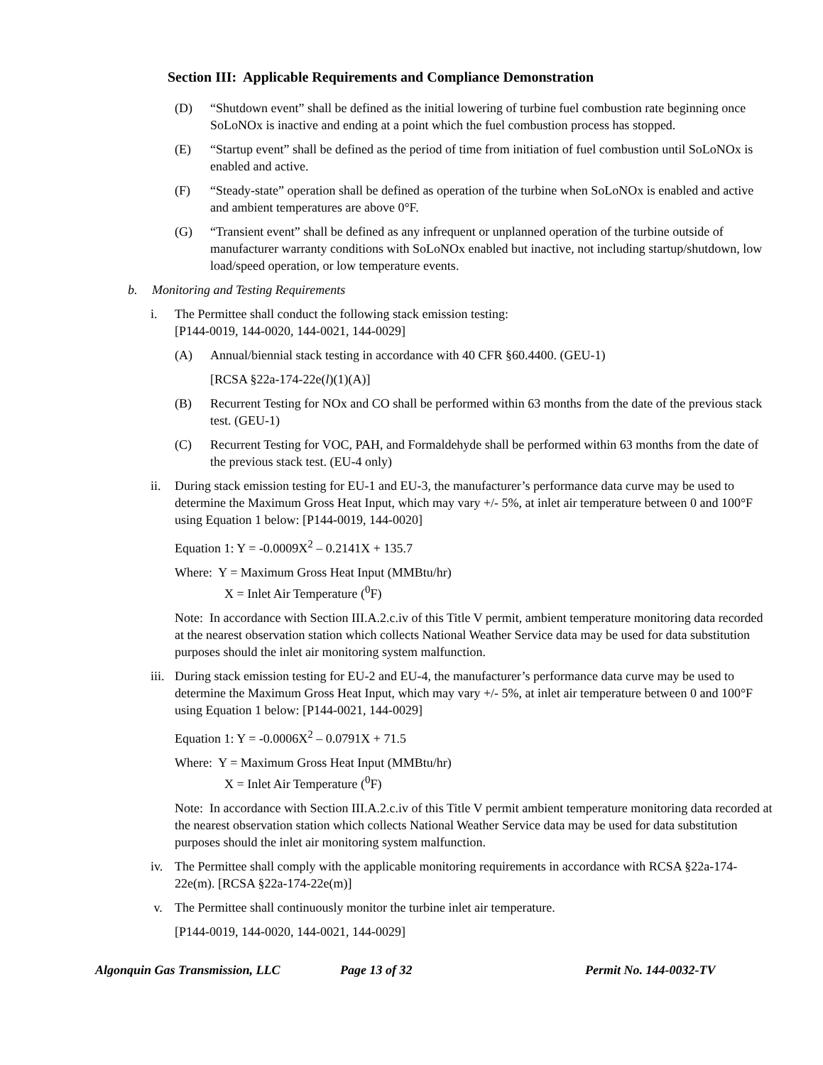Section III: Applicable Requirements and Compliance Demonstration
(D) “Shutdown event” shall be defined as the initial lowering of turbine fuel combustion rate beginning once SoLoNOx is inactive and ending at a point which the fuel combustion process has stopped.
(E) “Startup event” shall be defined as the period of time from initiation of fuel combustion until SoLoNOx is enabled and active.
(F) “Steady-state” operation shall be defined as operation of the turbine when SoLoNOx is enabled and active and ambient temperatures are above 0°F.
(G) “Transient event” shall be defined as any infrequent or unplanned operation of the turbine outside of manufacturer warranty conditions with SoLoNOx enabled but inactive, not including startup/shutdown, low load/speed operation, or low temperature events.
b. Monitoring and Testing Requirements
i. The Permittee shall conduct the following stack emission testing:
[P144-0019, 144-0020, 144-0021, 144-0029]
(A) Annual/biennial stack testing in accordance with 40 CFR §60.4400. (GEU-1)
[RCSA §22a-174-22e(l)(1)(A)]
(B) Recurrent Testing for NOx and CO shall be performed within 63 months from the date of the previous stack test. (GEU-1)
(C) Recurrent Testing for VOC, PAH, and Formaldehyde shall be performed within 63 months from the date of the previous stack test. (EU-4 only)
ii. During stack emission testing for EU-1 and EU-3, the manufacturer’s performance data curve may be used to determine the Maximum Gross Heat Input, which may vary +/- 5%, at inlet air temperature between 0 and 100°F using Equation 1 below: [P144-0019, 144-0020]
Equation 1: Y = -0.0009X<sup>2</sup> – 0.2141X + 135.7
Where: Y = Maximum Gross Heat Input (MMBtu/hr)
X = Inlet Air Temperature (<sup>0</sup>F)
Note: In accordance with Section III.A.2.c.iv of this Title V permit, ambient temperature monitoring data recorded at the nearest observation station which collects National Weather Service data may be used for data substitution purposes should the inlet air monitoring system malfunction.
iii. During stack emission testing for EU-2 and EU-4, the manufacturer’s performance data curve may be used to determine the Maximum Gross Heat Input, which may vary +/- 5%, at inlet air temperature between 0 and 100°F using Equation 1 below: [P144-0021, 144-0029]
Equation 1: Y = -0.0006X<sup>2</sup> – 0.0791X + 71.5
Where: Y = Maximum Gross Heat Input (MMBtu/hr)
X = Inlet Air Temperature (<sup>0</sup>F)
Note: In accordance with Section III.A.2.c.iv of this Title V permit ambient temperature monitoring data recorded at the nearest observation station which collects National Weather Service data may be used for data substitution purposes should the inlet air monitoring system malfunction.
iv. The Permittee shall comply with the applicable monitoring requirements in accordance with RCSA §22a-174-22e(m). [RCSA §22a-174-22e(m)]
v. The Permittee shall continuously monitor the turbine inlet air temperature.
[P144-0019, 144-0020, 144-0021, 144-0029]
Algonquin Gas Transmission, LLC Page 13 of 32 Permit No. 144-0032-TV